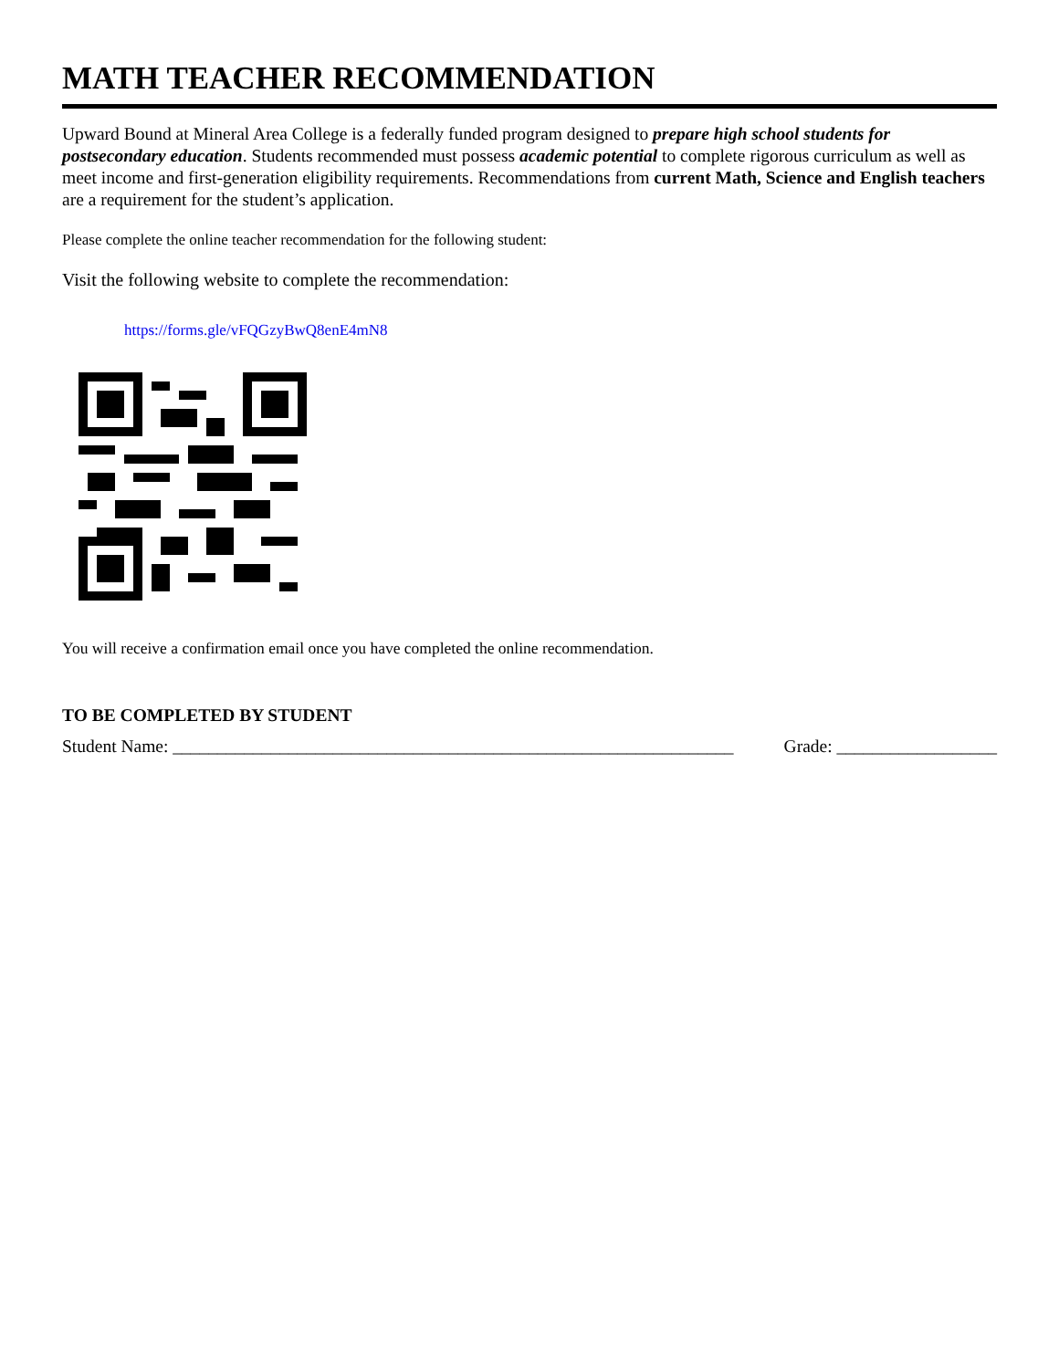MATH TEACHER RECOMMENDATION
Upward Bound at Mineral Area College is a federally funded program designed to prepare high school students for postsecondary education. Students recommended must possess academic potential to complete rigorous curriculum as well as meet income and first-generation eligibility requirements. Recommendations from current Math, Science and English teachers are a requirement for the student’s application.
Please complete the online teacher recommendation for the following student:
Visit the following website to complete the recommendation:
https://forms.gle/vFQGzyBwQ8enE4mN8
You will receive a confirmation email once you have completed the online recommendation.
TO BE COMPLETED BY STUDENT
Student Name: _______________________________________________________________ Grade: __________________